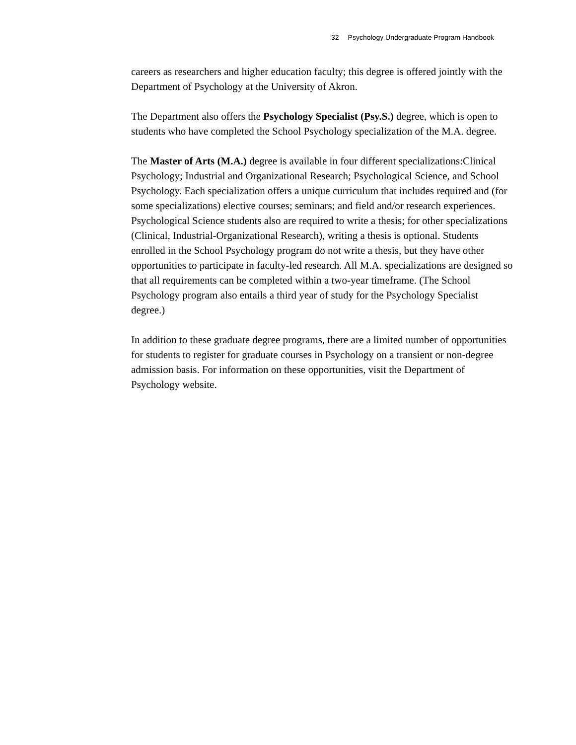32 Psychology Undergraduate Program Handbook
careers as researchers and higher education faculty; this degree is offered jointly with the Department of Psychology at the University of Akron.
The Department also offers the Psychology Specialist (Psy.S.) degree, which is open to students who have completed the School Psychology specialization of the M.A. degree.
The Master of Arts (M.A.) degree is available in four different specializations:Clinical Psychology; Industrial and Organizational Research; Psychological Science, and School Psychology. Each specialization offers a unique curriculum that includes required and (for some specializations) elective courses; seminars; and field and/or research experiences. Psychological Science students also are required to write a thesis; for other specializations (Clinical, Industrial-Organizational Research), writing a thesis is optional. Students enrolled in the School Psychology program do not write a thesis, but they have other opportunities to participate in faculty-led research. All M.A. specializations are designed so that all requirements can be completed within a two-year timeframe. (The School Psychology program also entails a third year of study for the Psychology Specialist degree.)
In addition to these graduate degree programs, there are a limited number of opportunities for students to register for graduate courses in Psychology on a transient or non-degree admission basis. For information on these opportunities, visit the Department of Psychology website.